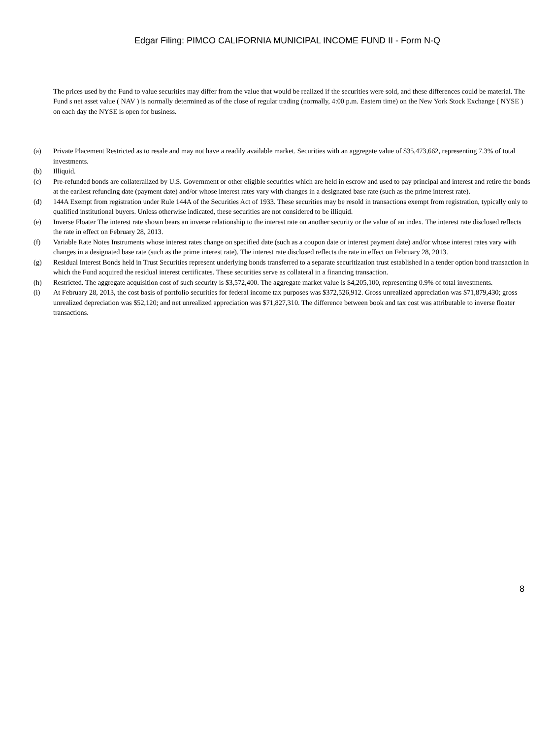Edgar Filing: PIMCO CALIFORNIA MUNICIPAL INCOME FUND II - Form N-Q
The prices used by the Fund to value securities may differ from the value that would be realized if the securities were sold, and these differences could be material. The Fund s net asset value ( NAV ) is normally determined as of the close of regular trading (normally, 4:00 p.m. Eastern time) on the New York Stock Exchange ( NYSE ) on each day the NYSE is open for business.
(a) Private Placement Restricted as to resale and may not have a readily available market. Securities with an aggregate value of $35,473,662, representing 7.3% of total investments.
(b) Illiquid.
(c) Pre-refunded bonds are collateralized by U.S. Government or other eligible securities which are held in escrow and used to pay principal and interest and retire the bonds at the earliest refunding date (payment date) and/or whose interest rates vary with changes in a designated base rate (such as the prime interest rate).
(d) 144A Exempt from registration under Rule 144A of the Securities Act of 1933. These securities may be resold in transactions exempt from registration, typically only to qualified institutional buyers. Unless otherwise indicated, these securities are not considered to be illiquid.
(e) Inverse Floater The interest rate shown bears an inverse relationship to the interest rate on another security or the value of an index. The interest rate disclosed reflects the rate in effect on February 28, 2013.
(f) Variable Rate Notes Instruments whose interest rates change on specified date (such as a coupon date or interest payment date) and/or whose interest rates vary with changes in a designated base rate (such as the prime interest rate). The interest rate disclosed reflects the rate in effect on February 28, 2013.
(g) Residual Interest Bonds held in Trust Securities represent underlying bonds transferred to a separate securitization trust established in a tender option bond transaction in which the Fund acquired the residual interest certificates. These securities serve as collateral in a financing transaction.
(h) Restricted. The aggregate acquisition cost of such security is $3,572,400. The aggregate market value is $4,205,100, representing 0.9% of total investments.
(i) At February 28, 2013, the cost basis of portfolio securities for federal income tax purposes was $372,526,912. Gross unrealized appreciation was $71,879,430; gross unrealized depreciation was $52,120; and net unrealized appreciation was $71,827,310. The difference between book and tax cost was attributable to inverse floater transactions.
8